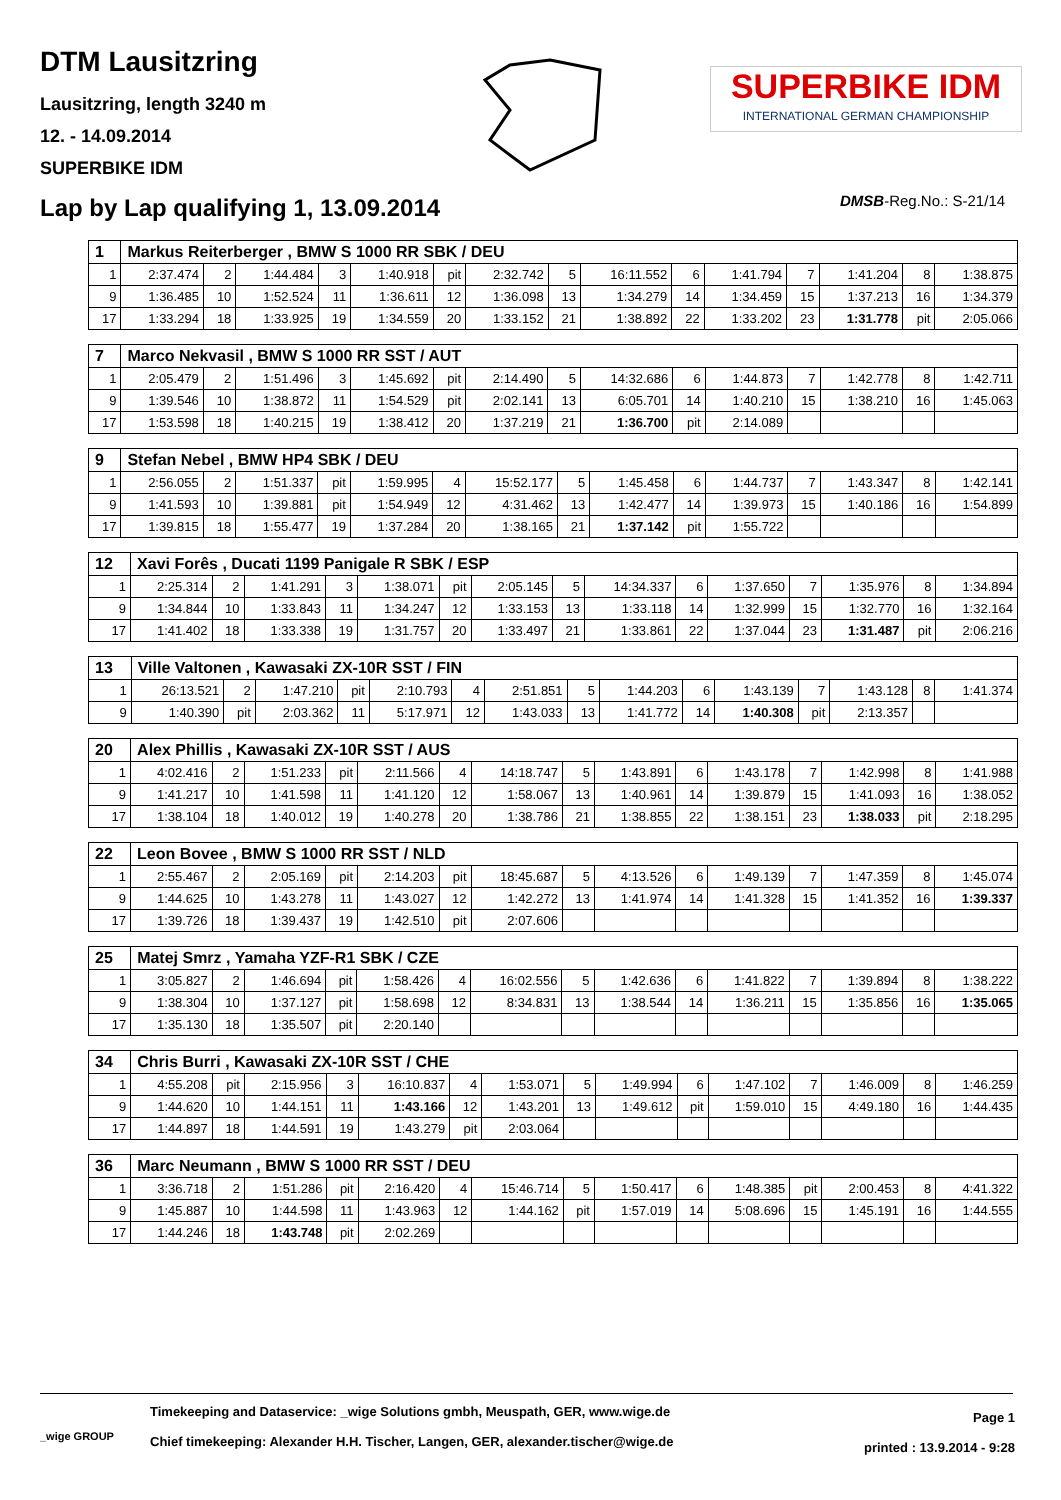DTM Lausitzring
Lausitzring, length 3240 m
12. - 14.09.2014
SUPERBIKE IDM
SUPERBIKE IDM
INTERNATIONAL GERMAN CHAMPIONSHIP
Lap by Lap qualifying 1, 13.09.2014
DMSB-Reg.No.: S-21/14
| 1 | Markus Reiterberger , BMW S 1000 RR SBK / DEU | | | | | | | | | | | | | | |
| --- | --- | --- | --- | --- | --- | --- | --- | --- | --- | --- | --- | --- | --- | --- | --- |
| 1 | 2:37.474 | 2 | 1:44.484 | 3 | 1:40.918 | pit | 2:32.742 | 5 | 16:11.552 | 6 | 1:41.794 | 7 | 1:41.204 | 8 | 1:38.875 |
| 9 | 1:36.485 | 10 | 1:52.524 | 11 | 1:36.611 | 12 | 1:36.098 | 13 | 1:34.279 | 14 | 1:34.459 | 15 | 1:37.213 | 16 | 1:34.379 |
| 17 | 1:33.294 | 18 | 1:33.925 | 19 | 1:34.559 | 20 | 1:33.152 | 21 | 1:38.892 | 22 | 1:33.202 | 23 | 1:31.778 | pit | 2:05.066 |
| 7 | Marco Nekvasil , BMW S 1000 RR SST / AUT | | | | | | | | | | | | | | |
| --- | --- | --- | --- | --- | --- | --- | --- | --- | --- | --- | --- | --- | --- | --- | --- |
| 1 | 2:05.479 | 2 | 1:51.496 | 3 | 1:45.692 | pit | 2:14.490 | 5 | 14:32.686 | 6 | 1:44.873 | 7 | 1:42.778 | 8 | 1:42.711 |
| 9 | 1:39.546 | 10 | 1:38.872 | 11 | 1:54.529 | pit | 2:02.141 | 13 | 6:05.701 | 14 | 1:40.210 | 15 | 1:38.210 | 16 | 1:45.063 |
| 17 | 1:53.598 | 18 | 1:40.215 | 19 | 1:38.412 | 20 | 1:37.219 | 21 | 1:36.700 | pit | 2:14.089 | | | | |
| 9 | Stefan Nebel , BMW HP4 SBK / DEU | | | | | | | | | | | | | | |
| --- | --- | --- | --- | --- | --- | --- | --- | --- | --- | --- | --- | --- | --- | --- | --- |
| 1 | 2:56.055 | 2 | 1:51.337 | pit | 1:59.995 | 4 | 15:52.177 | 5 | 1:45.458 | 6 | 1:44.737 | 7 | 1:43.347 | 8 | 1:42.141 |
| 9 | 1:41.593 | 10 | 1:39.881 | pit | 1:54.949 | 12 | 4:31.462 | 13 | 1:42.477 | 14 | 1:39.973 | 15 | 1:40.186 | 16 | 1:54.899 |
| 17 | 1:39.815 | 18 | 1:55.477 | 19 | 1:37.284 | 20 | 1:38.165 | 21 | 1:37.142 | pit | 1:55.722 | | | | |
| 12 | Xavi Forês , Ducati 1199 Panigale R SBK / ESP | | | | | | | | | | | | | | |
| --- | --- | --- | --- | --- | --- | --- | --- | --- | --- | --- | --- | --- | --- | --- | --- |
| 1 | 2:25.314 | 2 | 1:41.291 | 3 | 1:38.071 | pit | 2:05.145 | 5 | 14:34.337 | 6 | 1:37.650 | 7 | 1:35.976 | 8 | 1:34.894 |
| 9 | 1:34.844 | 10 | 1:33.843 | 11 | 1:34.247 | 12 | 1:33.153 | 13 | 1:33.118 | 14 | 1:32.999 | 15 | 1:32.770 | 16 | 1:32.164 |
| 17 | 1:41.402 | 18 | 1:33.338 | 19 | 1:31.757 | 20 | 1:33.497 | 21 | 1:33.861 | 22 | 1:37.044 | 23 | 1:31.487 | pit | 2:06.216 |
| 13 | Ville Valtonen , Kawasaki ZX-10R SST / FIN | | | | | | | | | | | | | | |
| --- | --- | --- | --- | --- | --- | --- | --- | --- | --- | --- | --- | --- | --- | --- | --- |
| 1 | 26:13.521 | 2 | 1:47.210 | pit | 2:10.793 | 4 | 2:51.851 | 5 | 1:44.203 | 6 | 1:43.139 | 7 | 1:43.128 | 8 | 1:41.374 |
| 9 | 1:40.390 | pit | 2:03.362 | 11 | 5:17.971 | 12 | 1:43.033 | 13 | 1:41.772 | 14 | 1:40.308 | pit | 2:13.357 | | |
| 20 | Alex Phillis , Kawasaki ZX-10R SST / AUS | | | | | | | | | | | | | | |
| --- | --- | --- | --- | --- | --- | --- | --- | --- | --- | --- | --- | --- | --- | --- | --- |
| 1 | 4:02.416 | 2 | 1:51.233 | pit | 2:11.566 | 4 | 14:18.747 | 5 | 1:43.891 | 6 | 1:43.178 | 7 | 1:42.998 | 8 | 1:41.988 |
| 9 | 1:41.217 | 10 | 1:41.598 | 11 | 1:41.120 | 12 | 1:58.067 | 13 | 1:40.961 | 14 | 1:39.879 | 15 | 1:41.093 | 16 | 1:38.052 |
| 17 | 1:38.104 | 18 | 1:40.012 | 19 | 1:40.278 | 20 | 1:38.786 | 21 | 1:38.855 | 22 | 1:38.151 | 23 | 1:38.033 | pit | 2:18.295 |
| 22 | Leon Bovee , BMW S 1000 RR SST / NLD | | | | | | | | | | | | | | |
| --- | --- | --- | --- | --- | --- | --- | --- | --- | --- | --- | --- | --- | --- | --- | --- |
| 1 | 2:55.467 | 2 | 2:05.169 | pit | 2:14.203 | pit | 18:45.687 | 5 | 4:13.526 | 6 | 1:49.139 | 7 | 1:47.359 | 8 | 1:45.074 |
| 9 | 1:44.625 | 10 | 1:43.278 | 11 | 1:43.027 | 12 | 1:42.272 | 13 | 1:41.974 | 14 | 1:41.328 | 15 | 1:41.352 | 16 | 1:39.337 |
| 17 | 1:39.726 | 18 | 1:39.437 | 19 | 1:42.510 | pit | 2:07.606 | | | | | | | | |
| 25 | Matej Smrz , Yamaha YZF-R1 SBK / CZE | | | | | | | | | | | | | | |
| --- | --- | --- | --- | --- | --- | --- | --- | --- | --- | --- | --- | --- | --- | --- | --- |
| 1 | 3:05.827 | 2 | 1:46.694 | pit | 1:58.426 | 4 | 16:02.556 | 5 | 1:42.636 | 6 | 1:41.822 | 7 | 1:39.894 | 8 | 1:38.222 |
| 9 | 1:38.304 | 10 | 1:37.127 | pit | 1:58.698 | 12 | 8:34.831 | 13 | 1:38.544 | 14 | 1:36.211 | 15 | 1:35.856 | 16 | 1:35.065 |
| 17 | 1:35.130 | 18 | 1:35.507 | pit | 2:20.140 | | | | | | | | | | |
| 34 | Chris Burri , Kawasaki ZX-10R SST / CHE | | | | | | | | | | | | | | |
| --- | --- | --- | --- | --- | --- | --- | --- | --- | --- | --- | --- | --- | --- | --- | --- |
| 1 | 4:55.208 | pit | 2:15.956 | 3 | 16:10.837 | 4 | 1:53.071 | 5 | 1:49.994 | 6 | 1:47.102 | 7 | 1:46.009 | 8 | 1:46.259 |
| 9 | 1:44.620 | 10 | 1:44.151 | 11 | 1:43.166 | 12 | 1:43.201 | 13 | 1:49.612 | pit | 1:59.010 | 15 | 4:49.180 | 16 | 1:44.435 |
| 17 | 1:44.897 | 18 | 1:44.591 | 19 | 1:43.279 | pit | 2:03.064 | | | | | | | | |
| 36 | Marc Neumann , BMW S 1000 RR SST / DEU | | | | | | | | | | | | | | |
| --- | --- | --- | --- | --- | --- | --- | --- | --- | --- | --- | --- | --- | --- | --- | --- |
| 1 | 3:36.718 | 2 | 1:51.286 | pit | 2:16.420 | 4 | 15:46.714 | 5 | 1:50.417 | 6 | 1:48.385 | pit | 2:00.453 | 8 | 4:41.322 |
| 9 | 1:45.887 | 10 | 1:44.598 | 11 | 1:43.963 | 12 | 1:44.162 | pit | 1:57.019 | 14 | 5:08.696 | 15 | 1:45.191 | 16 | 1:44.555 |
| 17 | 1:44.246 | 18 | 1:43.748 | pit | 2:02.269 | | | | | | | | | | |
_wige GROUP
Timekeeping and Dataservice: _wige Solutions gmbh, Meuspath, GER, www.wige.de
Chief timekeeping: Alexander H.H. Tischer, Langen, GER, alexander.tischer@wige.de
Page 1
printed : 13.9.2014 - 9:28